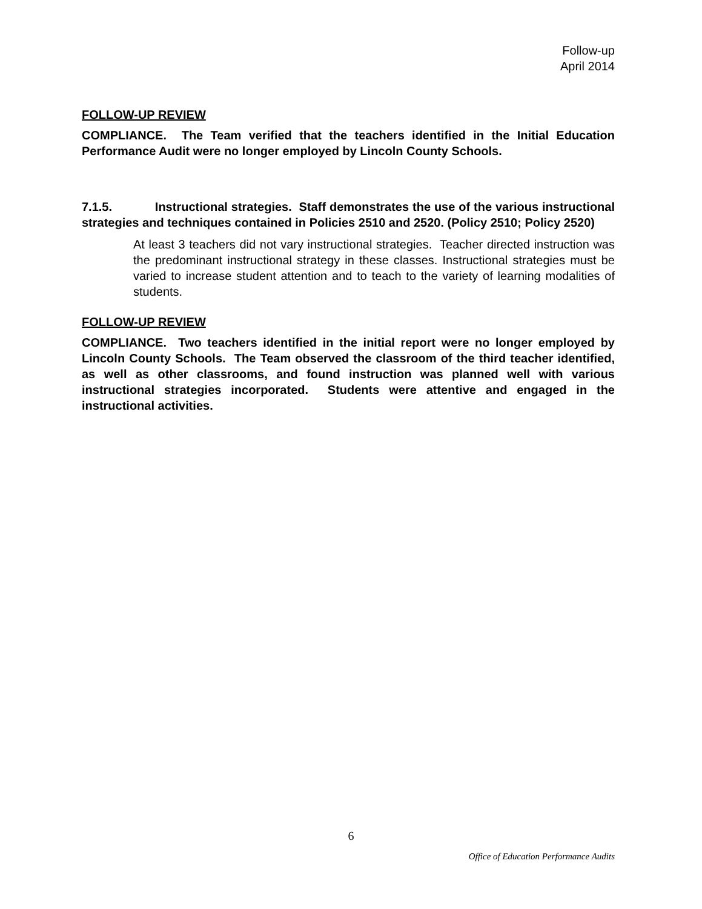Follow-up
April 2014
FOLLOW-UP REVIEW
COMPLIANCE. The Team verified that the teachers identified in the Initial Education Performance Audit were no longer employed by Lincoln County Schools.
7.1.5. Instructional strategies. Staff demonstrates the use of the various instructional strategies and techniques contained in Policies 2510 and 2520. (Policy 2510; Policy 2520)
At least 3 teachers did not vary instructional strategies. Teacher directed instruction was the predominant instructional strategy in these classes. Instructional strategies must be varied to increase student attention and to teach to the variety of learning modalities of students.
FOLLOW-UP REVIEW
COMPLIANCE. Two teachers identified in the initial report were no longer employed by Lincoln County Schools. The Team observed the classroom of the third teacher identified, as well as other classrooms, and found instruction was planned well with various instructional strategies incorporated. Students were attentive and engaged in the instructional activities.
6
Office of Education Performance Audits